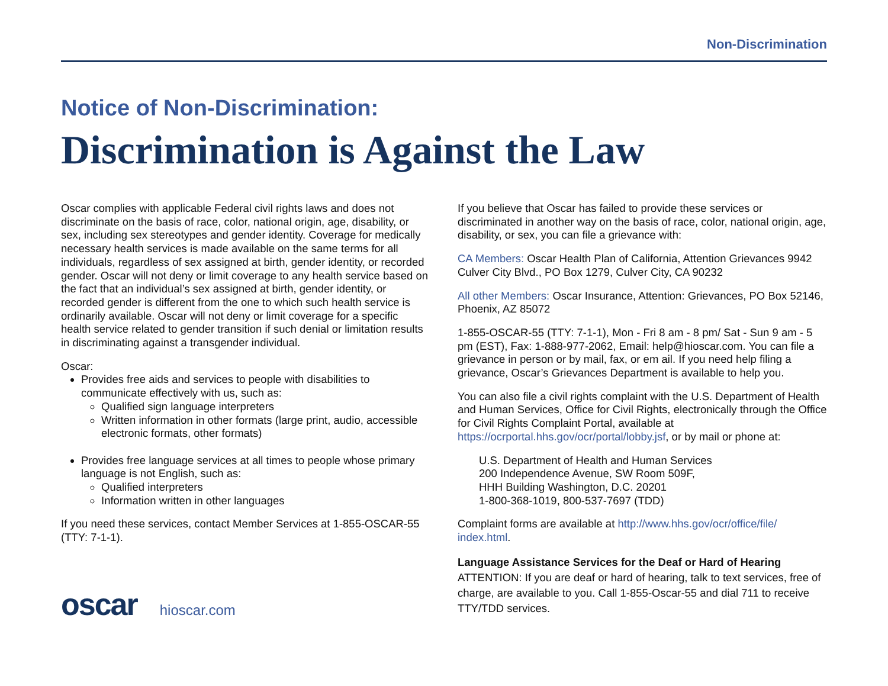Non-Discrimination
Notice of Non-Discrimination:
Discrimination is Against the Law
Oscar complies with applicable Federal civil rights laws and does not discriminate on the basis of race, color, national origin, age, disability, or sex, including sex stereotypes and gender identity. Coverage for medically necessary health services is made available on the same terms for all individuals, regardless of sex assigned at birth, gender identity, or recorded gender. Oscar will not deny or limit coverage to any health service based on the fact that an individual’s sex assigned at birth, gender identity, or recorded gender is different from the one to which such health service is ordinarily available. Oscar will not deny or limit coverage for a specific health service related to gender transition if such denial or limitation results in discriminating against a transgender individual.
Oscar:
Provides free aids and services to people with disabilities to communicate effectively with us, such as:
Qualified sign language interpreters
Written information in other formats (large print, audio, accessible electronic formats, other formats)
Provides free language services at all times to people whose primary language is not English, such as:
Qualified interpreters
Information written in other languages
If you need these services, contact Member Services at 1-855-OSCAR-55 (TTY: 7-1-1).
oscar hioscar.com
If you believe that Oscar has failed to provide these services or discriminated in another way on the basis of race, color, national origin, age, disability, or sex, you can file a grievance with:
CA Members: Oscar Health Plan of California, Attention Grievances 9942 Culver City Blvd., PO Box 1279, Culver City, CA 90232
All other Members: Oscar Insurance, Attention: Grievances, PO Box 52146, Phoenix, AZ 85072
1-855-OSCAR-55 (TTY: 7-1-1), Mon - Fri 8 am - 8 pm/ Sat - Sun 9 am - 5 pm (EST), Fax: 1-888-977-2062, Email: help@hioscar.com. You can file a grievance in person or by mail, fax, or em ail. If you need help filing a grievance, Oscar’s Grievances Department is available to help you.
You can also file a civil rights complaint with the U.S. Department of Health and Human Services, Office for Civil Rights, electronically through the Office for Civil Rights Complaint Portal, available at https://ocrportal.hhs.gov/ocr/portal/lobby.jsf, or by mail or phone at:
U.S. Department of Health and Human Services
200 Independence Avenue, SW Room 509F,
HHH Building Washington, D.C. 20201
1-800-368-1019, 800-537-7697 (TDD)
Complaint forms are available at http://www.hhs.gov/ocr/office/file/ index.html.
Language Assistance Services for the Deaf or Hard of Hearing
ATTENTION: If you are deaf or hard of hearing, talk to text services, free of charge, are available to you. Call 1-855-Oscar-55 and dial 711 to receive TTY/TDD services.